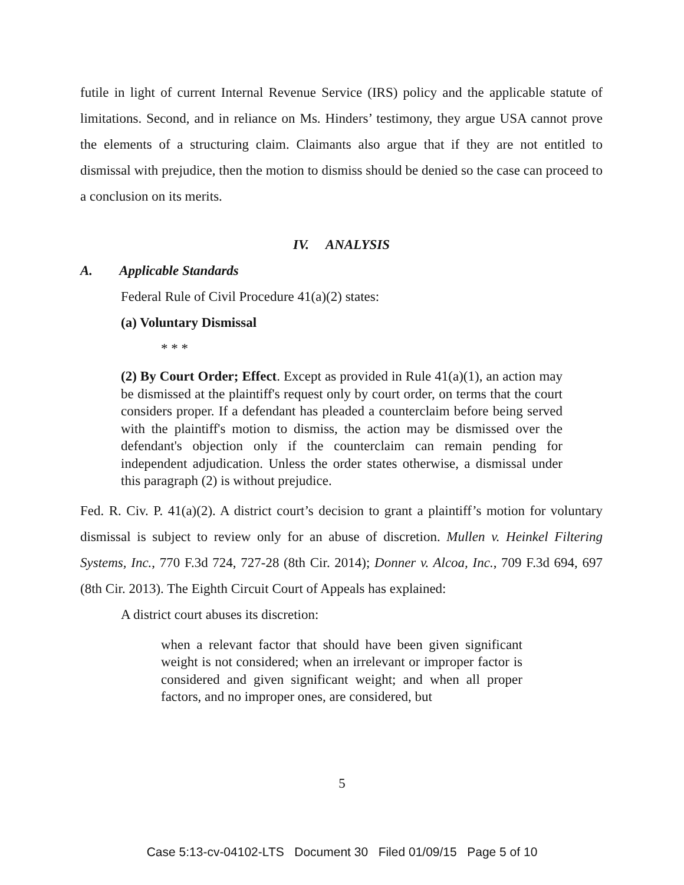futile in light of current Internal Revenue Service (IRS) policy and the applicable statute of limitations. Second, and in reliance on Ms. Hinders’ testimony, they argue USA cannot prove the elements of a structuring claim. Claimants also argue that if they are not entitled to dismissal with prejudice, then the motion to dismiss should be denied so the case can proceed to a conclusion on its merits.
IV. ANALYSIS
A. Applicable Standards
Federal Rule of Civil Procedure 41(a)(2) states:
(a) Voluntary Dismissal
* * *
(2) By Court Order; Effect. Except as provided in Rule 41(a)(1), an action may be dismissed at the plaintiff's request only by court order, on terms that the court considers proper. If a defendant has pleaded a counterclaim before being served with the plaintiff's motion to dismiss, the action may be dismissed over the defendant's objection only if the counterclaim can remain pending for independent adjudication. Unless the order states otherwise, a dismissal under this paragraph (2) is without prejudice.
Fed. R. Civ. P. 41(a)(2). A district court’s decision to grant a plaintiff’s motion for voluntary dismissal is subject to review only for an abuse of discretion. Mullen v. Heinkel Filtering Systems, Inc., 770 F.3d 724, 727-28 (8th Cir. 2014); Donner v. Alcoa, Inc., 709 F.3d 694, 697 (8th Cir. 2013). The Eighth Circuit Court of Appeals has explained:
A district court abuses its discretion:
when a relevant factor that should have been given significant weight is not considered; when an irrelevant or improper factor is considered and given significant weight; and when all proper factors, and no improper ones, are considered, but
5
Case 5:13-cv-04102-LTS Document 30 Filed 01/09/15 Page 5 of 10